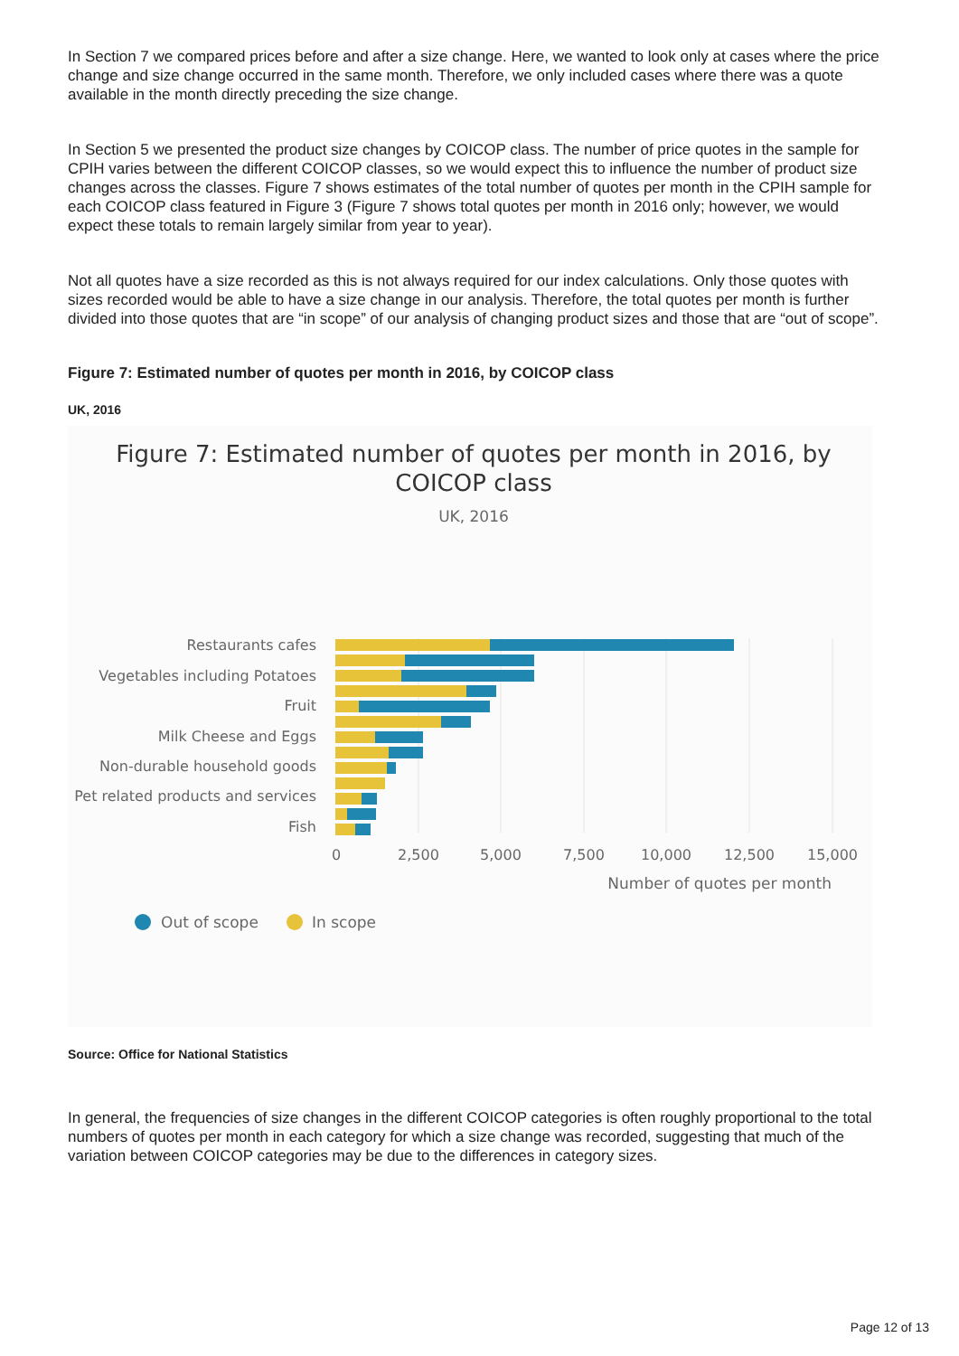In Section 7 we compared prices before and after a size change. Here, we wanted to look only at cases where the price change and size change occurred in the same month. Therefore, we only included cases where there was a quote available in the month directly preceding the size change.
In Section 5 we presented the product size changes by COICOP class. The number of price quotes in the sample for CPIH varies between the different COICOP classes, so we would expect this to influence the number of product size changes across the classes. Figure 7 shows estimates of the total number of quotes per month in the CPIH sample for each COICOP class featured in Figure 3 (Figure 7 shows total quotes per month in 2016 only; however, we would expect these totals to remain largely similar from year to year).
Not all quotes have a size recorded as this is not always required for our index calculations. Only those quotes with sizes recorded would be able to have a size change in our analysis. Therefore, the total quotes per month is further divided into those quotes that are “in scope” of our analysis of changing product sizes and those that are “out of scope”.
Figure 7: Estimated number of quotes per month in 2016, by COICOP class
UK, 2016
Figure 7: Estimated number of quotes per month in 2016, by
COICOP class
UK, 2016
Restaurants cafes
Vegetables including Potatoes
Fruit
Milk Cheese and Eggs
Non-durable household goods
Pet related products and services
Fish
0
2,500
5,000
7,500
10,000
12,500
15,000
Number of quotes per month
Out of scope
In scope
Source: Office for National Statistics
In general, the frequencies of size changes in the different COICOP categories is often roughly proportional to the total numbers of quotes per month in each category for which a size change was recorded, suggesting that much of the variation between COICOP categories may be due to the differences in category sizes.
Page 12 of 13